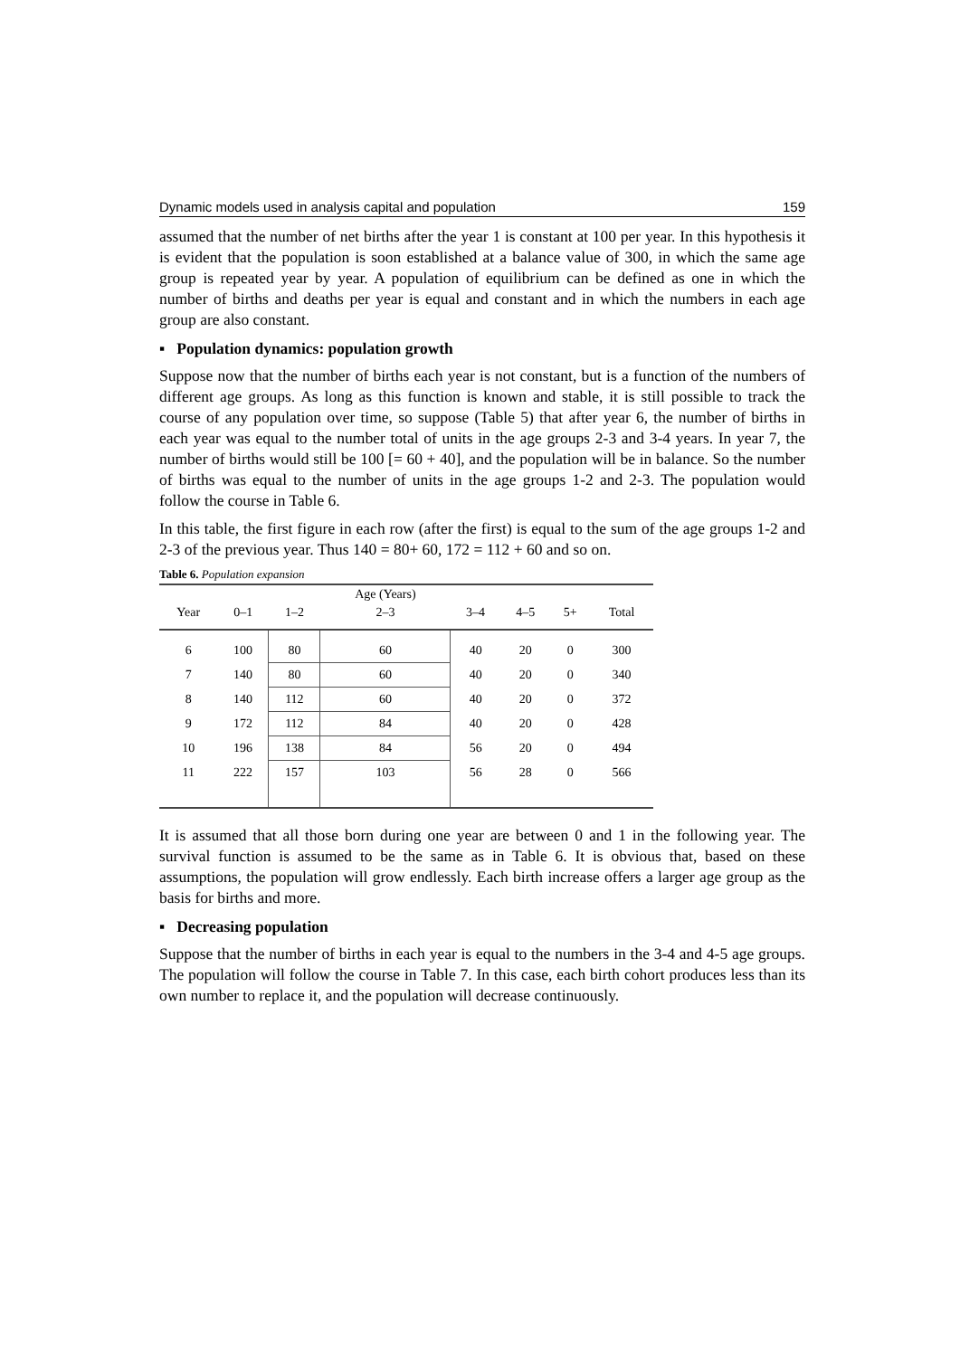Dynamic models used in analysis capital and population 159
assumed that the number of net births after the year 1 is constant at 100 per year. In this hypothesis it is evident that the population is soon established at a balance value of 300, in which the same age group is repeated year by year. A population of equilibrium can be defined as one in which the number of births and deaths per year is equal and constant and in which the numbers in each age group are also constant.
▪ Population dynamics: population growth
Suppose now that the number of births each year is not constant, but is a function of the numbers of different age groups. As long as this function is known and stable, it is still possible to track the course of any population over time, so suppose (Table 5) that after year 6, the number of births in each year was equal to the number total of units in the age groups 2-3 and 3-4 years. In year 7, the number of births would still be 100 [= 60 + 40], and the population will be in balance. So the number of births was equal to the number of units in the age groups 1-2 and 2-3. The population would follow the course in Table 6.
In this table, the first figure in each row (after the first) is equal to the sum of the age groups 1-2 and 2-3 of the previous year. Thus 140 = 80+ 60, 172 = 112 + 60 and so on.
Table 6. Population expansion
| | | | Age (Years) | | | | |
| --- | --- | --- | --- | --- | --- | --- | --- |
| Year | 0–1 | 1–2 | 2–3 | 3–4 | 4–5 | 5+ | Total |
| 6 | 100 | 80 | 60 | 40 | 20 | 0 | 300 |
| 7 | 140 | 80 | 60 | 40 | 20 | 0 | 340 |
| 8 | 140 | 112 | 60 | 40 | 20 | 0 | 372 |
| 9 | 172 | 112 | 84 | 40 | 20 | 0 | 428 |
| 10 | 196 | 138 | 84 | 56 | 20 | 0 | 494 |
| 11 | 222 | 157 | 103 | 56 | 28 | 0 | 566 |
It is assumed that all those born during one year are between 0 and 1 in the following year. The survival function is assumed to be the same as in Table 6. It is obvious that, based on these assumptions, the population will grow endlessly. Each birth increase offers a larger age group as the basis for births and more.
▪ Decreasing population
Suppose that the number of births in each year is equal to the numbers in the 3-4 and 4-5 age groups. The population will follow the course in Table 7. In this case, each birth cohort produces less than its own number to replace it, and the population will decrease continuously.